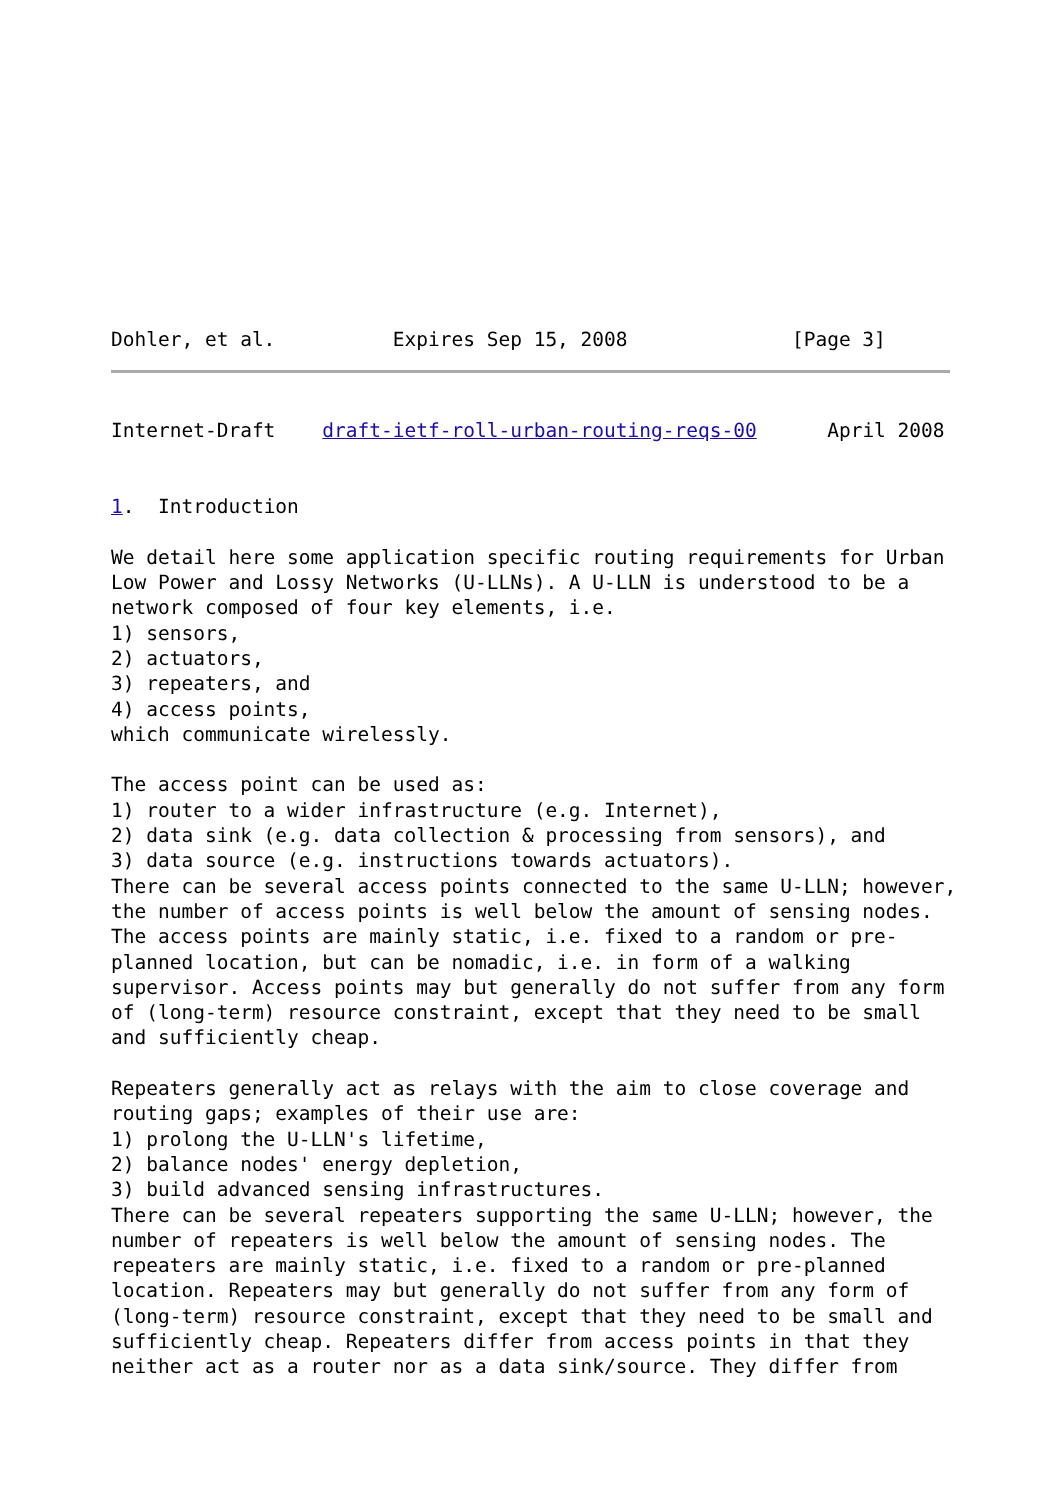Dohler, et al.          Expires Sep 15, 2008              [Page 3]
Internet-Draft    draft-ietf-roll-urban-routing-reqs-00      April 2008


1.  Introduction

We detail here some application specific routing requirements for Urban
Low Power and Lossy Networks (U-LLNs). A U-LLN is understood to be a
network composed of four key elements, i.e.
1) sensors,
2) actuators,
3) repeaters, and
4) access points,
which communicate wirelessly.

The access point can be used as:
1) router to a wider infrastructure (e.g. Internet),
2) data sink (e.g. data collection & processing from sensors), and
3) data source (e.g. instructions towards actuators).
There can be several access points connected to the same U-LLN; however,
the number of access points is well below the amount of sensing nodes.
The access points are mainly static, i.e. fixed to a random or pre-
planned location, but can be nomadic, i.e. in form of a walking
supervisor. Access points may but generally do not suffer from any form
of (long-term) resource constraint, except that they need to be small
and sufficiently cheap.

Repeaters generally act as relays with the aim to close coverage and
routing gaps; examples of their use are:
1) prolong the U-LLN's lifetime,
2) balance nodes' energy depletion,
3) build advanced sensing infrastructures.
There can be several repeaters supporting the same U-LLN; however, the
number of repeaters is well below the amount of sensing nodes. The
repeaters are mainly static, i.e. fixed to a random or pre-planned
location. Repeaters may but generally do not suffer from any form of
(long-term) resource constraint, except that they need to be small and
sufficiently cheap. Repeaters differ from access points in that they
neither act as a router nor as a data sink/source. They differ from